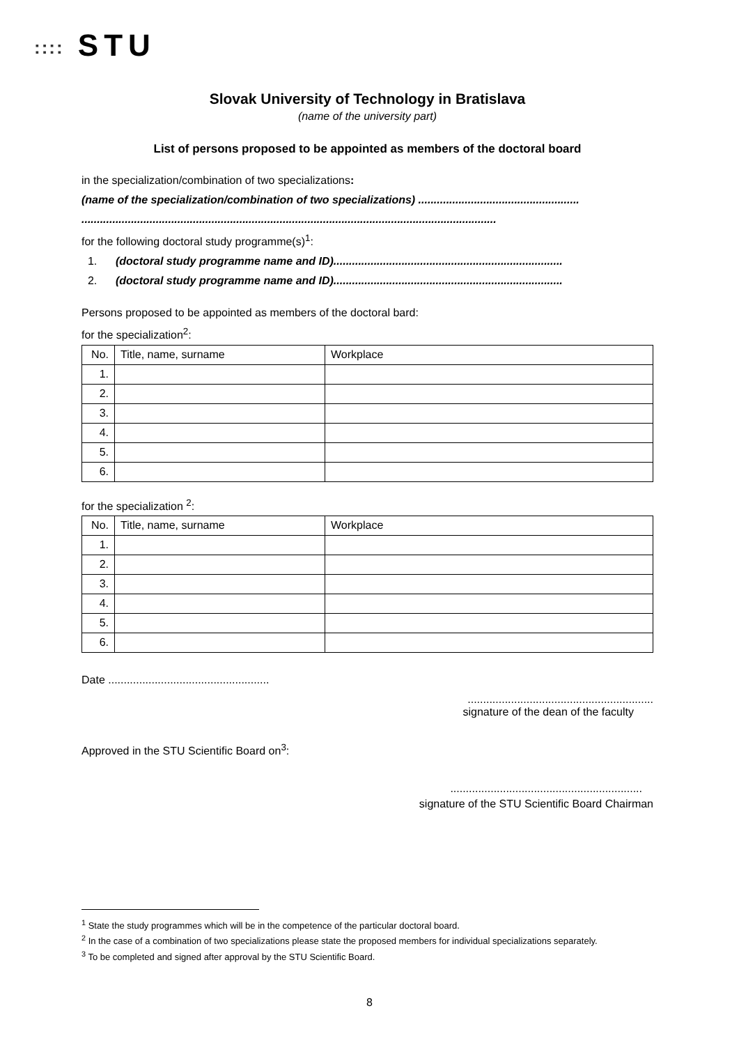:::: STU
Slovak University of Technology in Bratislava
(name of the university part)
List of persons proposed to be appointed as members of the doctoral board
in the specialization/combination of two specializations:
(name of the specialization/combination of two specializations) ....................................................
......................................................................................................................................
for the following doctoral study programme(s)<sup>1</sup>:
1. (doctoral study programme name and ID)..........................................................................
2. (doctoral study programme name and ID)..........................................................................
Persons proposed to be appointed as members of the doctoral bard:
for the specialization<sup>2</sup>:
| No. | Title, name, surname | Workplace |
| 1. | | |
| 2. | | |
| 3. | | |
| 4. | | |
| 5. | | |
| 6. | | |
for the specialization <sup>2</sup>:
| No. | Title, name, surname | Workplace |
| 1. | | |
| 2. | | |
| 3. | | |
| 4. | | |
| 5. | | |
| 6. | | |
Date ....................................................
............................................................
signature of the dean of the faculty
Approved in the STU Scientific Board on<sup>3</sup>:
..............................................................
signature of the STU Scientific Board Chairman
<sup>1</sup> State the study programmes which will be in the competence of the particular doctoral board.
<sup>2</sup> In the case of a combination of two specializations please state the proposed members for individual specializations separately.
<sup>3</sup> To be completed and signed after approval by the STU Scientific Board.
8